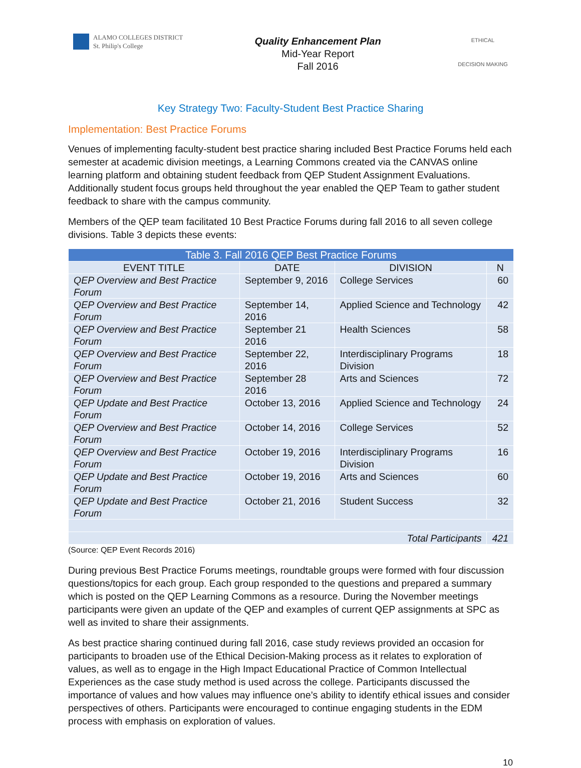ALAMO COLLEGES DISTRICT
St. Philip's College
Quality Enhancement Plan
Mid-Year Report
Fall 2016
ETHICAL
DECISION MAKING
Key Strategy Two: Faculty-Student Best Practice Sharing
Implementation: Best Practice Forums
Venues of implementing faculty-student best practice sharing included Best Practice Forums held each semester at academic division meetings, a Learning Commons created via the CANVAS online learning platform and obtaining student feedback from QEP Student Assignment Evaluations. Additionally student focus groups held throughout the year enabled the QEP Team to gather student feedback to share with the campus community.
Members of the QEP team facilitated 10 Best Practice Forums during fall 2016 to all seven college divisions. Table 3 depicts these events:
| Table 3. Fall 2016 QEP Best Practice Forums | | | |
| --- | --- | --- | --- |
| EVENT TITLE | DATE | DIVISION | N |
| QEP Overview and Best Practice Forum | September 9, 2016 | College Services | 60 |
| QEP Overview and Best Practice Forum | September 14, 2016 | Applied Science and Technology | 42 |
| QEP Overview and Best Practice Forum | September 21 2016 | Health Sciences | 58 |
| QEP Overview and Best Practice Forum | September 22, 2016 | Interdisciplinary Programs Division | 18 |
| QEP Overview and Best Practice Forum | September 28 2016 | Arts and Sciences | 72 |
| QEP Update and Best Practice Forum | October 13, 2016 | Applied Science and Technology | 24 |
| QEP Overview and Best Practice Forum | October 14, 2016 | College Services | 52 |
| QEP Overview and Best Practice Forum | October 19, 2016 | Interdisciplinary Programs Division | 16 |
| QEP Update and Best Practice Forum | October 19, 2016 | Arts and Sciences | 60 |
| QEP Update and Best Practice Forum | October 21, 2016 | Student Success | 32 |
| Total Participants | | | 421 |
(Source: QEP Event Records 2016)
During previous Best Practice Forums meetings, roundtable groups were formed with four discussion questions/topics for each group. Each group responded to the questions and prepared a summary which is posted on the QEP Learning Commons as a resource. During the November meetings participants were given an update of the QEP and examples of current QEP assignments at SPC as well as invited to share their assignments.
As best practice sharing continued during fall 2016, case study reviews provided an occasion for participants to broaden use of the Ethical Decision-Making process as it relates to exploration of values, as well as to engage in the High Impact Educational Practice of Common Intellectual Experiences as the case study method is used across the college. Participants discussed the importance of values and how values may influence one’s ability to identify ethical issues and consider perspectives of others. Participants were encouraged to continue engaging students in the EDM process with emphasis on exploration of values.
10